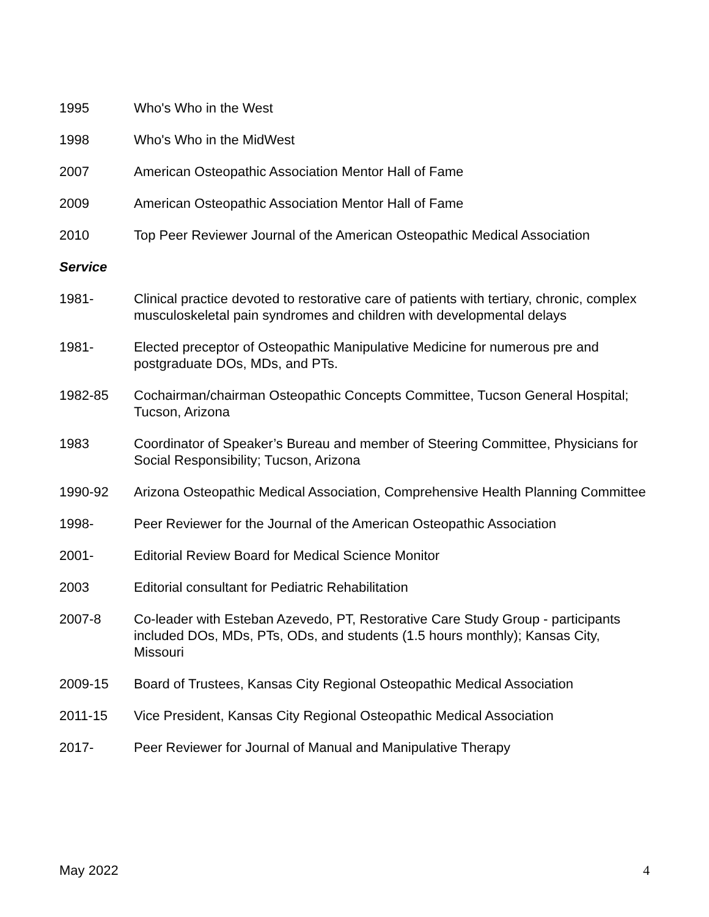1995 Who's Who in the West
1998 Who's Who in the MidWest
2007 American Osteopathic Association Mentor Hall of Fame
2009 American Osteopathic Association Mentor Hall of Fame
2010 Top Peer Reviewer Journal of the American Osteopathic Medical Association
Service
1981- Clinical practice devoted to restorative care of patients with tertiary, chronic, complex musculoskeletal pain syndromes and children with developmental delays
1981- Elected preceptor of Osteopathic Manipulative Medicine for numerous pre and postgraduate DOs, MDs, and PTs.
1982-85 Cochairman/chairman Osteopathic Concepts Committee, Tucson General Hospital; Tucson, Arizona
1983 Coordinator of Speaker’s Bureau and member of Steering Committee, Physicians for Social Responsibility; Tucson, Arizona
1990-92 Arizona Osteopathic Medical Association, Comprehensive Health Planning Committee
1998- Peer Reviewer for the Journal of the American Osteopathic Association
2001- Editorial Review Board for Medical Science Monitor
2003 Editorial consultant for Pediatric Rehabilitation
2007-8 Co-leader with Esteban Azevedo, PT, Restorative Care Study Group - participants included DOs, MDs, PTs, ODs, and students (1.5 hours monthly); Kansas City, Missouri
2009-15 Board of Trustees, Kansas City Regional Osteopathic Medical Association
2011-15 Vice President, Kansas City Regional Osteopathic Medical Association
2017- Peer Reviewer for Journal of Manual and Manipulative Therapy
May 2022 4